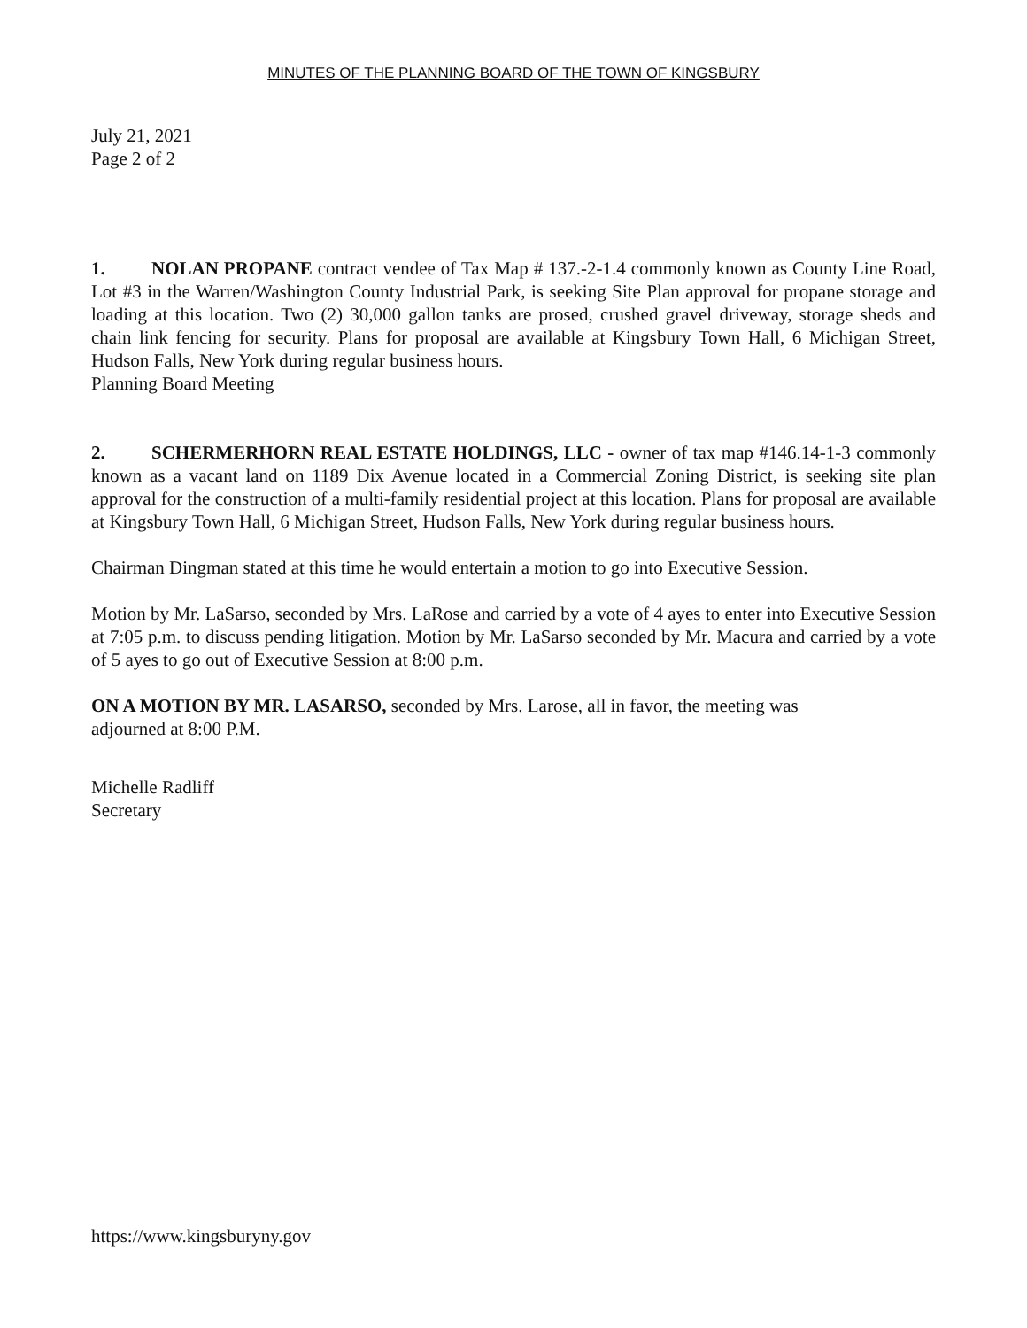MINUTES OF THE PLANNING BOARD OF THE TOWN OF KINGSBURY
July 21, 2021
Page 2 of 2
1. NOLAN PROPANE contract vendee of Tax Map # 137.-2-1.4 commonly known as County Line Road, Lot #3 in the Warren/Washington County Industrial Park, is seeking Site Plan approval for propane storage and loading at this location. Two (2) 30,000 gallon tanks are prosed, crushed gravel driveway, storage sheds and chain link fencing for security. Plans for proposal are available at Kingsbury Town Hall, 6 Michigan Street, Hudson Falls, New York during regular business hours.
Planning Board Meeting
2. SCHERMERHORN REAL ESTATE HOLDINGS, LLC - owner of tax map #146.14-1-3 commonly known as a vacant land on 1189 Dix Avenue located in a Commercial Zoning District, is seeking site plan approval for the construction of a multi-family residential project at this location. Plans for proposal are available at Kingsbury Town Hall, 6 Michigan Street, Hudson Falls, New York during regular business hours.
Chairman Dingman stated at this time he would entertain a motion to go into Executive Session.
Motion by Mr. LaSarso, seconded by Mrs. LaRose and carried by a vote of 4 ayes to enter into Executive Session at 7:05 p.m. to discuss pending litigation. Motion by Mr. LaSarso seconded by Mr. Macura and carried by a vote of 5 ayes to go out of Executive Session at 8:00 p.m.
ON A MOTION BY MR. LASARSO, seconded by Mrs. Larose, all in favor, the meeting was
adjourned at 8:00 P.M.
Michelle Radliff
Secretary
https://www.kingsburyny.gov